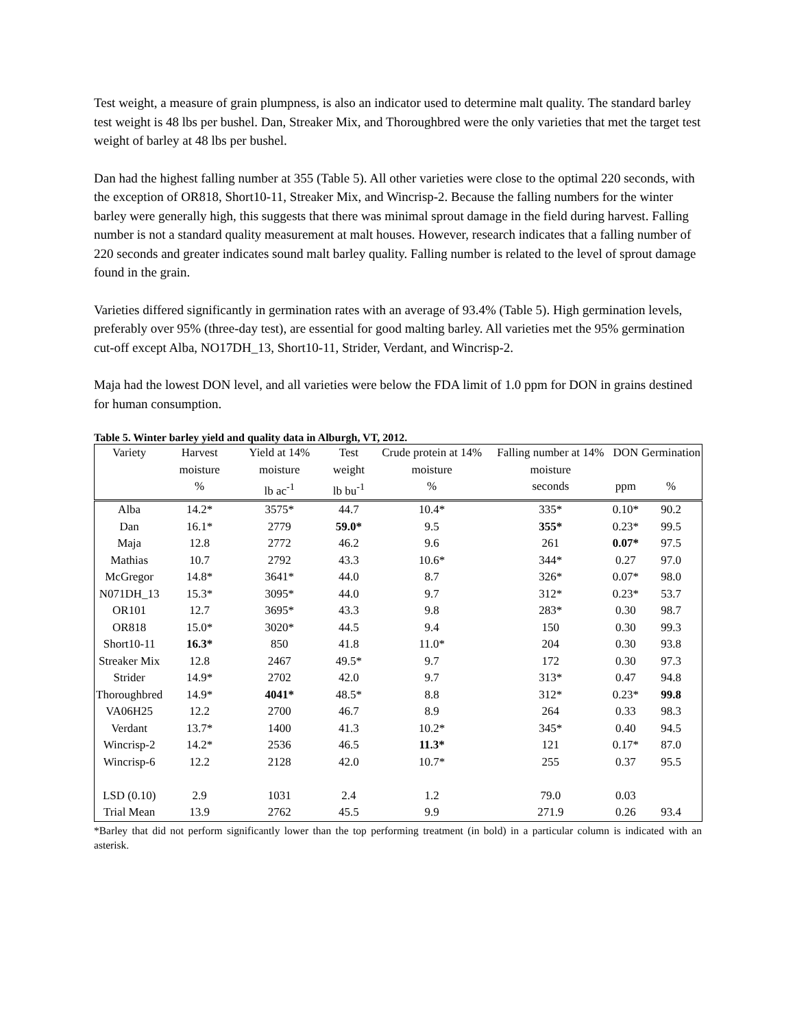Test weight, a measure of grain plumpness, is also an indicator used to determine malt quality. The standard barley test weight is 48 lbs per bushel. Dan, Streaker Mix, and Thoroughbred were the only varieties that met the target test weight of barley at 48 lbs per bushel.
Dan had the highest falling number at 355 (Table 5). All other varieties were close to the optimal 220 seconds, with the exception of OR818, Short10-11, Streaker Mix, and Wincrisp-2. Because the falling numbers for the winter barley were generally high, this suggests that there was minimal sprout damage in the field during harvest. Falling number is not a standard quality measurement at malt houses. However, research indicates that a falling number of 220 seconds and greater indicates sound malt barley quality. Falling number is related to the level of sprout damage found in the grain.
Varieties differed significantly in germination rates with an average of 93.4% (Table 5). High germination levels, preferably over 95% (three-day test), are essential for good malting barley. All varieties met the 95% germination cut-off except Alba, NO17DH_13, Short10-11, Strider, Verdant, and Wincrisp-2.
Maja had the lowest DON level, and all varieties were below the FDA limit of 1.0 ppm for DON in grains destined for human consumption.
Table 5. Winter barley yield and quality data in Alburgh, VT, 2012.
| Variety | Harvest moisture | Yield at 14% moisture | Test weight | Crude protein at 14% moisture | Falling number at 14% moisture | DON | Germination |
| --- | --- | --- | --- | --- | --- | --- | --- |
| | % | lb ac<sup>-1</sup> | lb bu<sup>-1</sup> | % | seconds | ppm | % |
| Alba | 14.2* | 3575* | 44.7 | 10.4* | 335* | 0.10* | 90.2 |
| Dan | 16.1* | 2779 | 59.0* | 9.5 | 355* | 0.23* | 99.5 |
| Maja | 12.8 | 2772 | 46.2 | 9.6 | 261 | 0.07* | 97.5 |
| Mathias | 10.7 | 2792 | 43.3 | 10.6* | 344* | 0.27 | 97.0 |
| McGregor | 14.8* | 3641* | 44.0 | 8.7 | 326* | 0.07* | 98.0 |
| N071DH_13 | 15.3* | 3095* | 44.0 | 9.7 | 312* | 0.23* | 53.7 |
| OR101 | 12.7 | 3695* | 43.3 | 9.8 | 283* | 0.30 | 98.7 |
| OR818 | 15.0* | 3020* | 44.5 | 9.4 | 150 | 0.30 | 99.3 |
| Short10-11 | 16.3* | 850 | 41.8 | 11.0* | 204 | 0.30 | 93.8 |
| Streaker Mix | 12.8 | 2467 | 49.5* | 9.7 | 172 | 0.30 | 97.3 |
| Strider | 14.9* | 2702 | 42.0 | 9.7 | 313* | 0.47 | 94.8 |
| Thoroughbred | 14.9* | 4041* | 48.5* | 8.8 | 312* | 0.23* | 99.8 |
| VA06H25 | 12.2 | 2700 | 46.7 | 8.9 | 264 | 0.33 | 98.3 |
| Verdant | 13.7* | 1400 | 41.3 | 10.2* | 345* | 0.40 | 94.5 |
| Wincrisp-2 | 14.2* | 2536 | 46.5 | 11.3* | 121 | 0.17* | 87.0 |
| Wincrisp-6 | 12.2 | 2128 | 42.0 | 10.7* | 255 | 0.37 | 95.5 |
| LSD (0.10) | 2.9 | 1031 | 2.4 | 1.2 | 79.0 | 0.03 | |
| Trial Mean | 13.9 | 2762 | 45.5 | 9.9 | 271.9 | 0.26 | 93.4 |
*Barley that did not perform significantly lower than the top performing treatment (in bold) in a particular column is indicated with an asterisk.